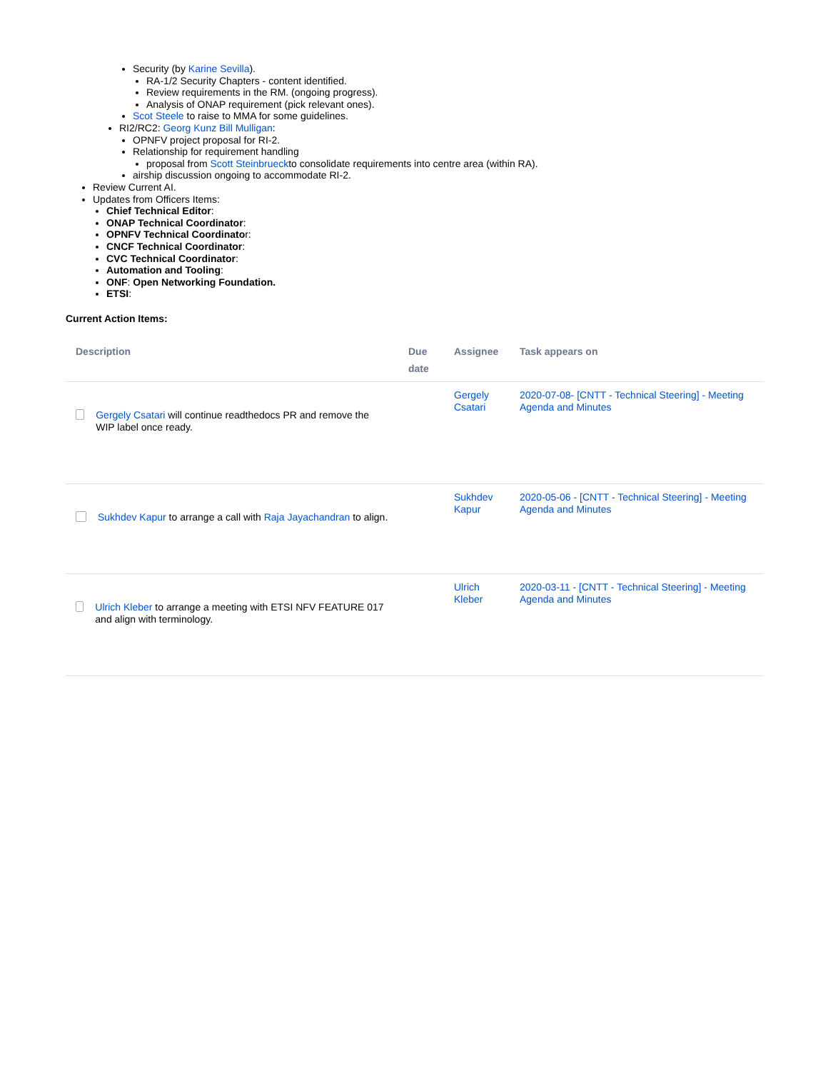Security (by Karine Sevilla).
RA-1/2 Security Chapters - content identified.
Review requirements in the RM. (ongoing progress).
Analysis of ONAP requirement (pick relevant ones).
Scot Steele to raise to MMA for some guidelines.
RI2/RC2: Georg Kunz Bill Mulligan:
OPNFV project proposal for RI-2.
Relationship for requirement handling
proposal from Scott Steinbrueckto consolidate requirements into centre area (within RA).
airship discussion ongoing to accommodate RI-2.
Review Current AI.
Updates from Officers Items:
Chief Technical Editor:
ONAP Technical Coordinator:
OPNFV Technical Coordinator:
CNCF Technical Coordinator:
CVC Technical Coordinator:
Automation and Tooling:
ONF: Open Networking Foundation.
ETSI:
Current Action Items:
| Description | Due date | Assignee | Task appears on |
| --- | --- | --- | --- |
| Gergely Csatari will continue readthedocs PR and remove the WIP label once ready. | | Gergely Csatari | 2020-07-08- [CNTT - Technical Steering] - Meeting Agenda and Minutes |
| Sukhdev Kapur to arrange a call with Raja Jayachandran to align. | | Sukhdev Kapur | 2020-05-06 - [CNTT - Technical Steering] - Meeting Agenda and Minutes |
| Ulrich Kleber to arrange a meeting with ETSI NFV FEATURE 017 and align with terminology. | | Ulrich Kleber | 2020-03-11 - [CNTT - Technical Steering] - Meeting Agenda and Minutes |